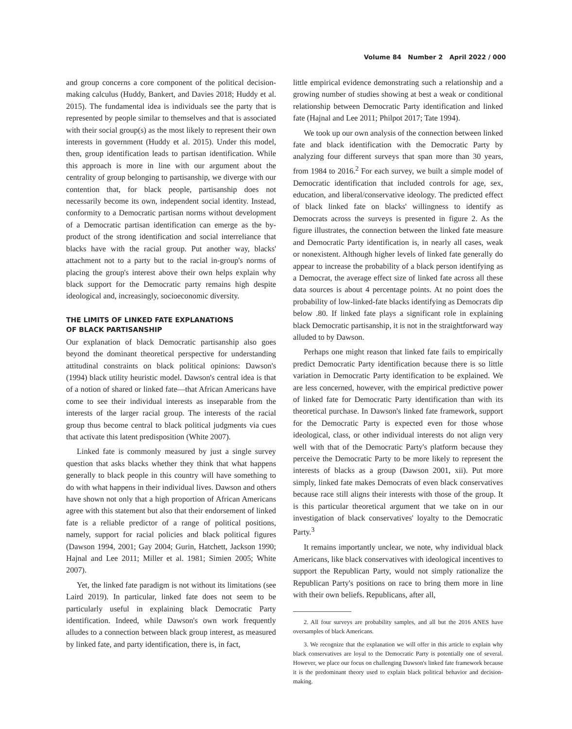Volume 84 Number 2 April 2022 / 000
and group concerns a core component of the political decision-making calculus (Huddy, Bankert, and Davies 2018; Huddy et al. 2015). The fundamental idea is individuals see the party that is represented by people similar to themselves and that is associated with their social group(s) as the most likely to represent their own interests in government (Huddy et al. 2015). Under this model, then, group identification leads to partisan identification. While this approach is more in line with our argument about the centrality of group belonging to partisanship, we diverge with our contention that, for black people, partisanship does not necessarily become its own, independent social identity. Instead, conformity to a Democratic partisan norms without development of a Democratic partisan identification can emerge as the by-product of the strong identification and social interreliance that blacks have with the racial group. Put another way, blacks' attachment not to a party but to the racial in-group's norms of placing the group's interest above their own helps explain why black support for the Democratic party remains high despite ideological and, increasingly, socioeconomic diversity.
THE LIMITS OF LINKED FATE EXPLANATIONS
OF BLACK PARTISANSHIP
Our explanation of black Democratic partisanship also goes beyond the dominant theoretical perspective for understanding attitudinal constraints on black political opinions: Dawson's (1994) black utility heuristic model. Dawson's central idea is that of a notion of shared or linked fate—that African Americans have come to see their individual interests as inseparable from the interests of the larger racial group. The interests of the racial group thus become central to black political judgments via cues that activate this latent predisposition (White 2007).
Linked fate is commonly measured by just a single survey question that asks blacks whether they think that what happens generally to black people in this country will have something to do with what happens in their individual lives. Dawson and others have shown not only that a high proportion of African Americans agree with this statement but also that their endorsement of linked fate is a reliable predictor of a range of political positions, namely, support for racial policies and black political figures (Dawson 1994, 2001; Gay 2004; Gurin, Hatchett, Jackson 1990; Hajnal and Lee 2011; Miller et al. 1981; Simien 2005; White 2007).
Yet, the linked fate paradigm is not without its limitations (see Laird 2019). In particular, linked fate does not seem to be particularly useful in explaining black Democratic Party identification. Indeed, while Dawson's own work frequently alludes to a connection between black group interest, as measured by linked fate, and party identification, there is, in fact,
little empirical evidence demonstrating such a relationship and a growing number of studies showing at best a weak or conditional relationship between Democratic Party identification and linked fate (Hajnal and Lee 2011; Philpot 2017; Tate 1994).
We took up our own analysis of the connection between linked fate and black identification with the Democratic Party by analyzing four different surveys that span more than 30 years, from 1984 to 2016.<sup>2</sup> For each survey, we built a simple model of Democratic identification that included controls for age, sex, education, and liberal/conservative ideology. The predicted effect of black linked fate on blacks' willingness to identify as Democrats across the surveys is presented in figure 2. As the figure illustrates, the connection between the linked fate measure and Democratic Party identification is, in nearly all cases, weak or nonexistent. Although higher levels of linked fate generally do appear to increase the probability of a black person identifying as a Democrat, the average effect size of linked fate across all these data sources is about 4 percentage points. At no point does the probability of low-linked-fate blacks identifying as Democrats dip below .80. If linked fate plays a significant role in explaining black Democratic partisanship, it is not in the straightforward way alluded to by Dawson.
Perhaps one might reason that linked fate fails to empirically predict Democratic Party identification because there is so little variation in Democratic Party identification to be explained. We are less concerned, however, with the empirical predictive power of linked fate for Democratic Party identification than with its theoretical purchase. In Dawson's linked fate framework, support for the Democratic Party is expected even for those whose ideological, class, or other individual interests do not align very well with that of the Democratic Party's platform because they perceive the Democratic Party to be more likely to represent the interests of blacks as a group (Dawson 2001, xii). Put more simply, linked fate makes Democrats of even black conservatives because race still aligns their interests with those of the group. It is this particular theoretical argument that we take on in our investigation of black conservatives' loyalty to the Democratic Party.<sup>3</sup>
It remains importantly unclear, we note, why individual black Americans, like black conservatives with ideological incentives to support the Republican Party, would not simply rationalize the Republican Party's positions on race to bring them more in line with their own beliefs. Republicans, after all,
2. All four surveys are probability samples, and all but the 2016 ANES have oversamples of black Americans.
3. We recognize that the explanation we will offer in this article to explain why black conservatives are loyal to the Democratic Party is potentially one of several. However, we place our focus on challenging Dawson's linked fate framework because it is the predominant theory used to explain black political behavior and decision-making.